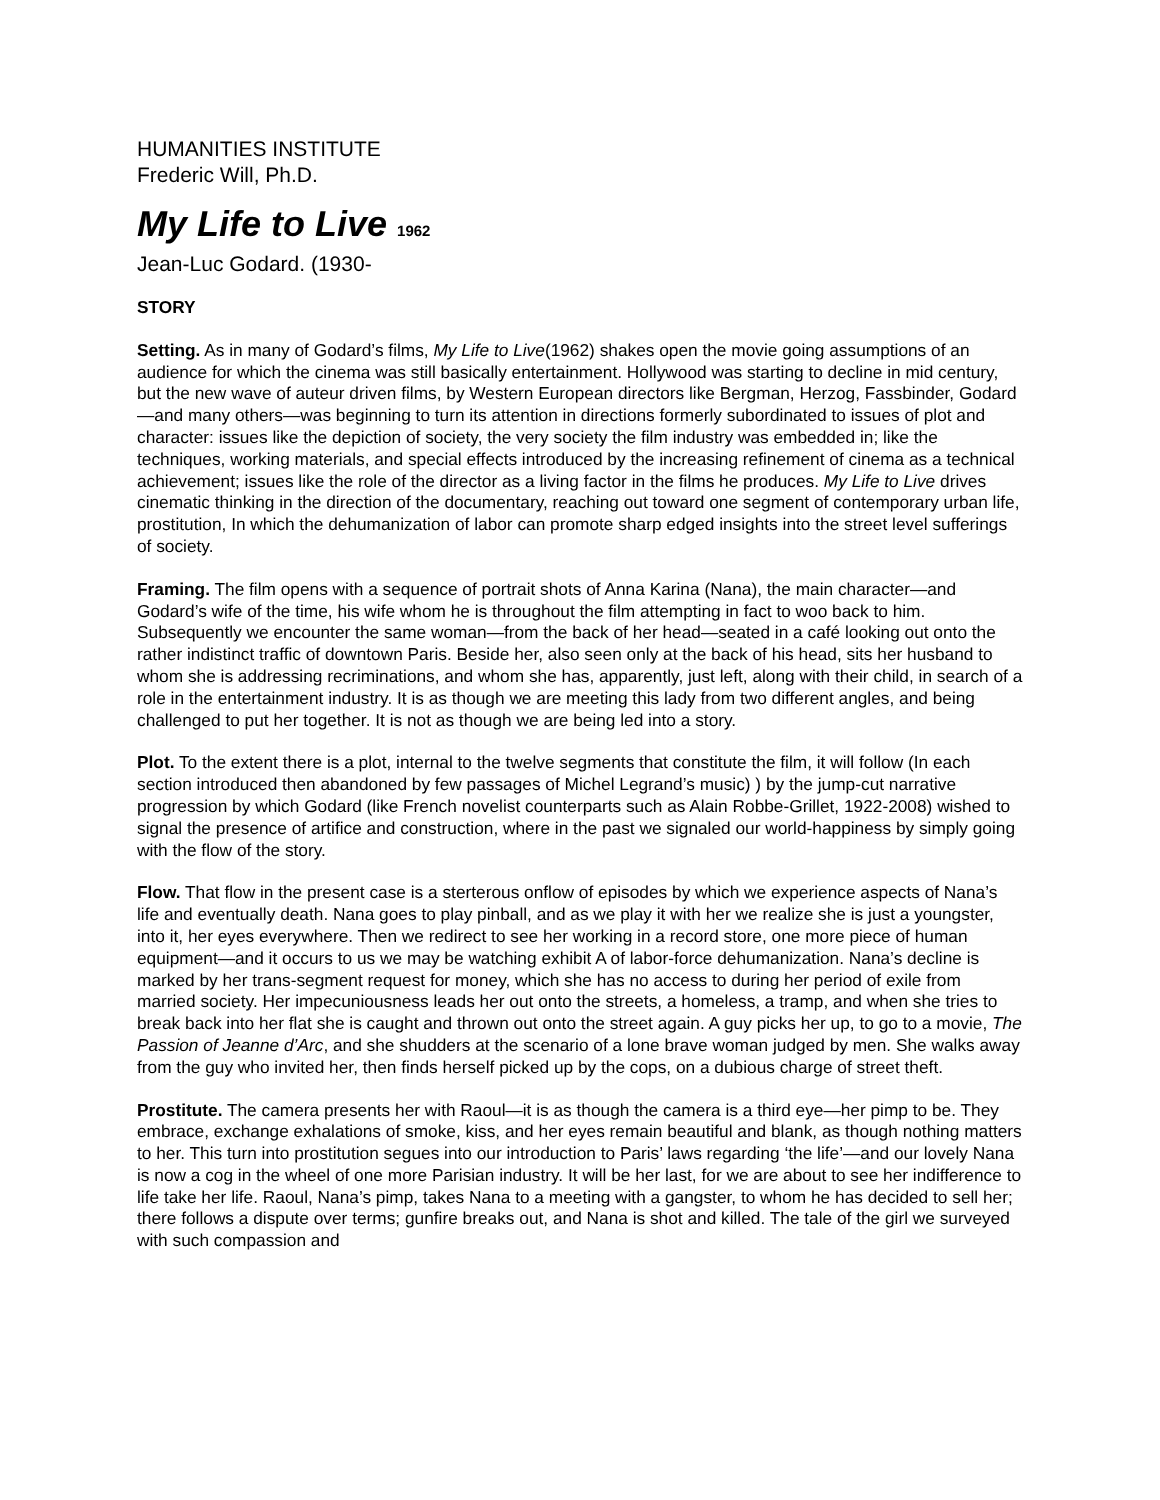HUMANITIES INSTITUTE
Frederic Will, Ph.D.
My Life to Live 1962
Jean-Luc Godard. (1930-
STORY
Setting. As in many of Godard’s films, My Life to Live(1962) shakes open the movie going assumptions of an audience for which the cinema was still basically entertainment. Hollywood was starting to decline in mid century, but the new wave of auteur driven films, by Western European directors like Bergman, Herzog, Fassbinder, Godard—and many others—was beginning to turn its attention in directions formerly subordinated to issues of plot and character: issues like the depiction of society, the very society the film industry was embedded in; like the techniques, working materials, and special effects introduced by the increasing refinement of cinema as a technical achievement; issues like the role of the director as a living factor in the films he produces. My Life to Live drives cinematic thinking in the direction of the documentary, reaching out toward one segment of contemporary urban life, prostitution, In which the dehumanization of labor can promote sharp edged insights into the street level sufferings of society.
Framing. The film opens with a sequence of portrait shots of Anna Karina (Nana), the main character—and Godard’s wife of the time, his wife whom he is throughout the film attempting in fact to woo back to him. Subsequently we encounter the same woman—from the back of her head—seated in a café looking out onto the rather indistinct traffic of downtown Paris. Beside her, also seen only at the back of his head, sits her husband to whom she is addressing recriminations, and whom she has, apparently, just left, along with their child, in search of a role in the entertainment industry. It is as though we are meeting this lady from two different angles, and being challenged to put her together. It is not as though we are being led into a story.
Plot. To the extent there is a plot, internal to the twelve segments that constitute the film, it will follow (In each section introduced then abandoned by few passages of Michel Legrand’s music) ) by the jump-cut narrative progression by which Godard (like French novelist counterparts such as Alain Robbe-Grillet, 1922-2008) wished to signal the presence of artifice and construction, where in the past we signaled our world-happiness by simply going with the flow of the story.
Flow. That flow in the present case is a sterterous onflow of episodes by which we experience aspects of Nana’s life and eventually death. Nana goes to play pinball, and as we play it with her we realize she is just a youngster, into it, her eyes everywhere. Then we redirect to see her working in a record store, one more piece of human equipment—and it occurs to us we may be watching exhibit A of labor-force dehumanization. Nana’s decline is marked by her trans-segment request for money, which she has no access to during her period of exile from married society. Her impecuniousness leads her out onto the streets, a homeless, a tramp, and when she tries to break back into her flat she is caught and thrown out onto the street again. A guy picks her up, to go to a movie, The Passion of Jeanne d’Arc, and she shudders at the scenario of a lone brave woman judged by men. She walks away from the guy who invited her, then finds herself picked up by the cops, on a dubious charge of street theft.
Prostitute. The camera presents her with Raoul—it is as though the camera is a third eye—her pimp to be. They embrace, exchange exhalations of smoke, kiss, and her eyes remain beautiful and blank, as though nothing matters to her. This turn into prostitution segues into our introduction to Paris’ laws regarding ‘the life’—and our lovely Nana is now a cog in the wheel of one more Parisian industry. It will be her last, for we are about to see her indifference to life take her life. Raoul, Nana’s pimp, takes Nana to a meeting with a gangster, to whom he has decided to sell her; there follows a dispute over terms; gunfire breaks out, and Nana is shot and killed. The tale of the girl we surveyed with such compassion and